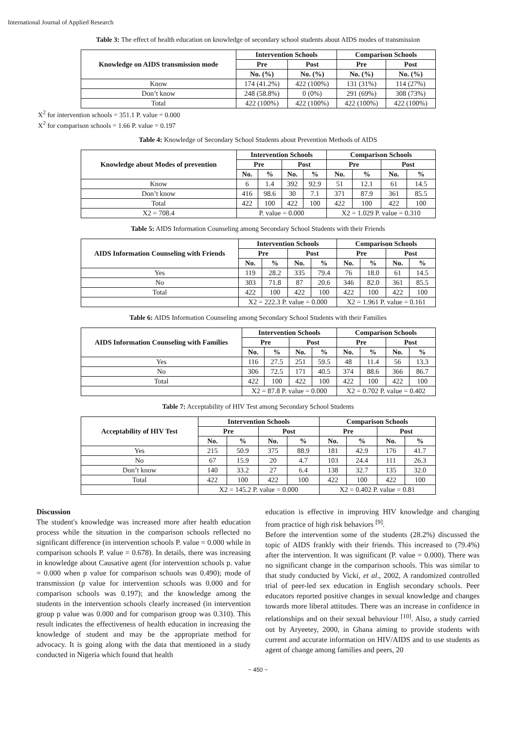International Journal of Applied Research
Table 3: The effect of health education on knowledge of secondary school students about AIDS modes of transmission
| Knowledge on AIDS transmission mode | Intervention Schools | | Comparison Schools | |
| --- | --- | --- | --- | --- |
| | Pre | Post | Pre | Post |
| | No. (%) | No. (%) | No. (%) | No. (%) |
| Know | 174 (41.2%) | 422 (100%) | 131 (31%) | 114 (27%) |
| Don’t know | 248 (58.8%) | 0 (0%) | 291 (69%) | 308 (73%) |
| Total | 422 (100%) | 422 (100%) | 422 (100%) | 422 (100%) |
X<sup>2</sup> for intervention schools = 351.1 P. value = 0.000
X<sup>2</sup> for comparison schools = 1.66 P. value = 0.197
Table 4: Knowledge of Secondary School Students about Prevention Methods of AIDS
| Knowledge about Modes of prevention | Intervention Schools | | | | Comparison Schools | | | |
| --- | --- | --- | --- | --- | --- | --- | --- | --- |
| | Pre | | Post | | Pre | | Post | |
| | No. | % | No. | % | No. | % | No. | % |
| Know | 6 | 1.4 | 392 | 92.9 | 51 | 12.1 | 61 | 14.5 |
| Don’t know | 416 | 98.6 | 30 | 7.1 | 371 | 87.9 | 361 | 85.5 |
| Total | 422 | 100 | 422 | 100 | 422 | 100 | 422 | 100 |
| X2 = 708.4 | P. value = 0.000 | | | | X2 = 1.029 P. value = 0.310 | | | |
Table 5: AIDS Information Counseling among Secondary School Students with their Friends
| AIDS Information Counseling with Friends | Intervention Schools | | | | Comparison Schools | | | |
| --- | --- | --- | --- | --- | --- | --- | --- | --- |
| | Pre | | Post | | Pre | | Post | |
| | No. | % | No. | % | No. | % | No. | % |
| Yes | 119 | 28.2 | 335 | 79.4 | 76 | 18.0 | 61 | 14.5 |
| No | 303 | 71.8 | 87 | 20.6 | 346 | 82.0 | 361 | 85.5 |
| Total | 422 | 100 | 422 | 100 | 422 | 100 | 422 | 100 |
| | X2 = 222.3 P. value = 0.000 | | | | X2 = 1.961 P. value = 0.161 | | | |
Table 6: AIDS Information Counseling among Secondary School Students with their Families
| AIDS Information Counseling with Families | Intervention Schools | | | | Comparison Schools | | | |
| --- | --- | --- | --- | --- | --- | --- | --- | --- |
| | Pre | | Post | | Pre | | Post | |
| | No. | % | No. | % | No. | % | No. | % |
| Yes | 116 | 27.5 | 251 | 59.5 | 48 | 11.4 | 56 | 13.3 |
| No | 306 | 72.5 | 171 | 40.5 | 374 | 88.6 | 366 | 86.7 |
| Total | 422 | 100 | 422 | 100 | 422 | 100 | 422 | 100 |
| | X2 = 87.8 P. value = 0.000 | | | | X2 = 0.702 P. value = 0.402 | | | |
Table 7: Acceptability of HIV Test among Secondary School Students
| Acceptability of HIV Test | Intervention Schools | | | | Comparison Schools | | | |
| --- | --- | --- | --- | --- | --- | --- | --- | --- |
| | Pre | | Post | | Pre | | Post | |
| | No. | % | No. | % | No. | % | No. | % |
| Yes | 215 | 50.9 | 375 | 88.9 | 181 | 42.9 | 176 | 41.7 |
| No | 67 | 15.9 | 20 | 4.7 | 103 | 24.4 | 111 | 26.3 |
| Don’t know | 140 | 33.2 | 27 | 6.4 | 138 | 32.7 | 135 | 32.0 |
| Total | 422 | 100 | 422 | 100 | 422 | 100 | 422 | 100 |
| | X2 = 145.2 P. value = 0.000 | | | | X2 = 0.402 P. value = 0.81 | | | |
Discussion
The student's knowledge was increased more after health education process while the situation in the comparison schools reflected no significant difference (in intervention schools P. value = 0.000 while in comparison schools P. value = 0.678). In details, there was increasing in knowledge about Causative agent (for intervention schools p. value = 0.000 when p value for comparison schools was 0.490); mode of transmission (p value for intervention schools was 0.000 and for comparison schools was 0.197); and the knowledge among the students in the intervention schools clearly increased (in intervention group p value was 0.000 and for comparison group was 0.310). This result indicates the effectiveness of health education in increasing the knowledge of student and may be the appropriate method for advocacy. It is going along with the data that mentioned in a study conducted in Nigeria which found that health
education is effective in improving HIV knowledge and changing from practice of high risk behaviors <sup>[9]</sup>.
Before the intervention some of the students (28.2%) discussed the topic of AIDS frankly with their friends. This increased to (79.4%) after the intervention. It was significant (P. value = 0.000). There was no significant change in the comparison schools. This was similar to that study conducted by Vicki, et al., 2002, A randomized controlled trial of peer-led sex education in English secondary schools. Peer educators reported positive changes in sexual knowledge and changes towards more liberal attitudes. There was an increase in confidence in relationships and on their sexual behaviour <sup>[10]</sup>. Also, a study carried out by Aryeetey, 2000, in Ghana aiming to provide students with current and accurate information on HIV/AIDS and to use students as agent of change among families and peers, 20
~ 450 ~